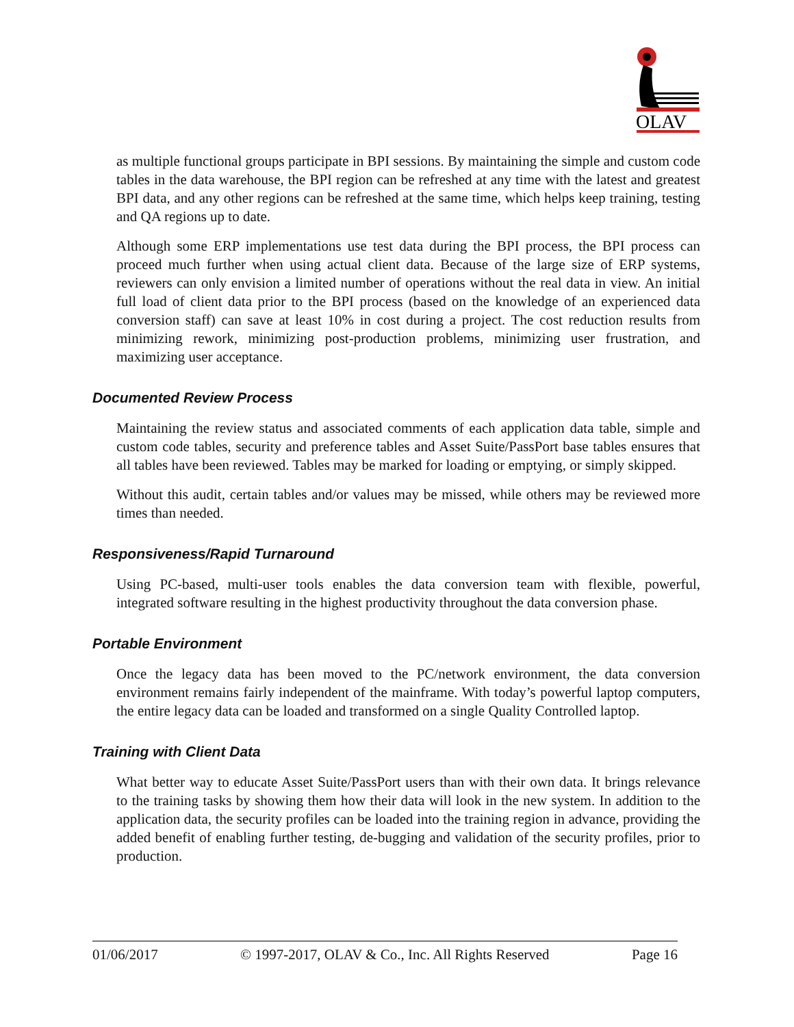OLAV
as multiple functional groups participate in BPI sessions. By maintaining the simple and custom code tables in the data warehouse, the BPI region can be refreshed at any time with the latest and greatest BPI data, and any other regions can be refreshed at the same time, which helps keep training, testing and QA regions up to date.
Although some ERP implementations use test data during the BPI process, the BPI process can proceed much further when using actual client data. Because of the large size of ERP systems, reviewers can only envision a limited number of operations without the real data in view. An initial full load of client data prior to the BPI process (based on the knowledge of an experienced data conversion staff) can save at least 10% in cost during a project. The cost reduction results from minimizing rework, minimizing post-production problems, minimizing user frustration, and maximizing user acceptance.
Documented Review Process
Maintaining the review status and associated comments of each application data table, simple and custom code tables, security and preference tables and Asset Suite/PassPort base tables ensures that all tables have been reviewed. Tables may be marked for loading or emptying, or simply skipped.
Without this audit, certain tables and/or values may be missed, while others may be reviewed more times than needed.
Responsiveness/Rapid Turnaround
Using PC-based, multi-user tools enables the data conversion team with flexible, powerful, integrated software resulting in the highest productivity throughout the data conversion phase.
Portable Environment
Once the legacy data has been moved to the PC/network environment, the data conversion environment remains fairly independent of the mainframe. With today’s powerful laptop computers, the entire legacy data can be loaded and transformed on a single Quality Controlled laptop.
Training with Client Data
What better way to educate Asset Suite/PassPort users than with their own data. It brings relevance to the training tasks by showing them how their data will look in the new system. In addition to the application data, the security profiles can be loaded into the training region in advance, providing the added benefit of enabling further testing, de-bugging and validation of the security profiles, prior to production.
01/06/2017 © 1997-2017, OLAV & Co., Inc. All Rights Reserved Page 16